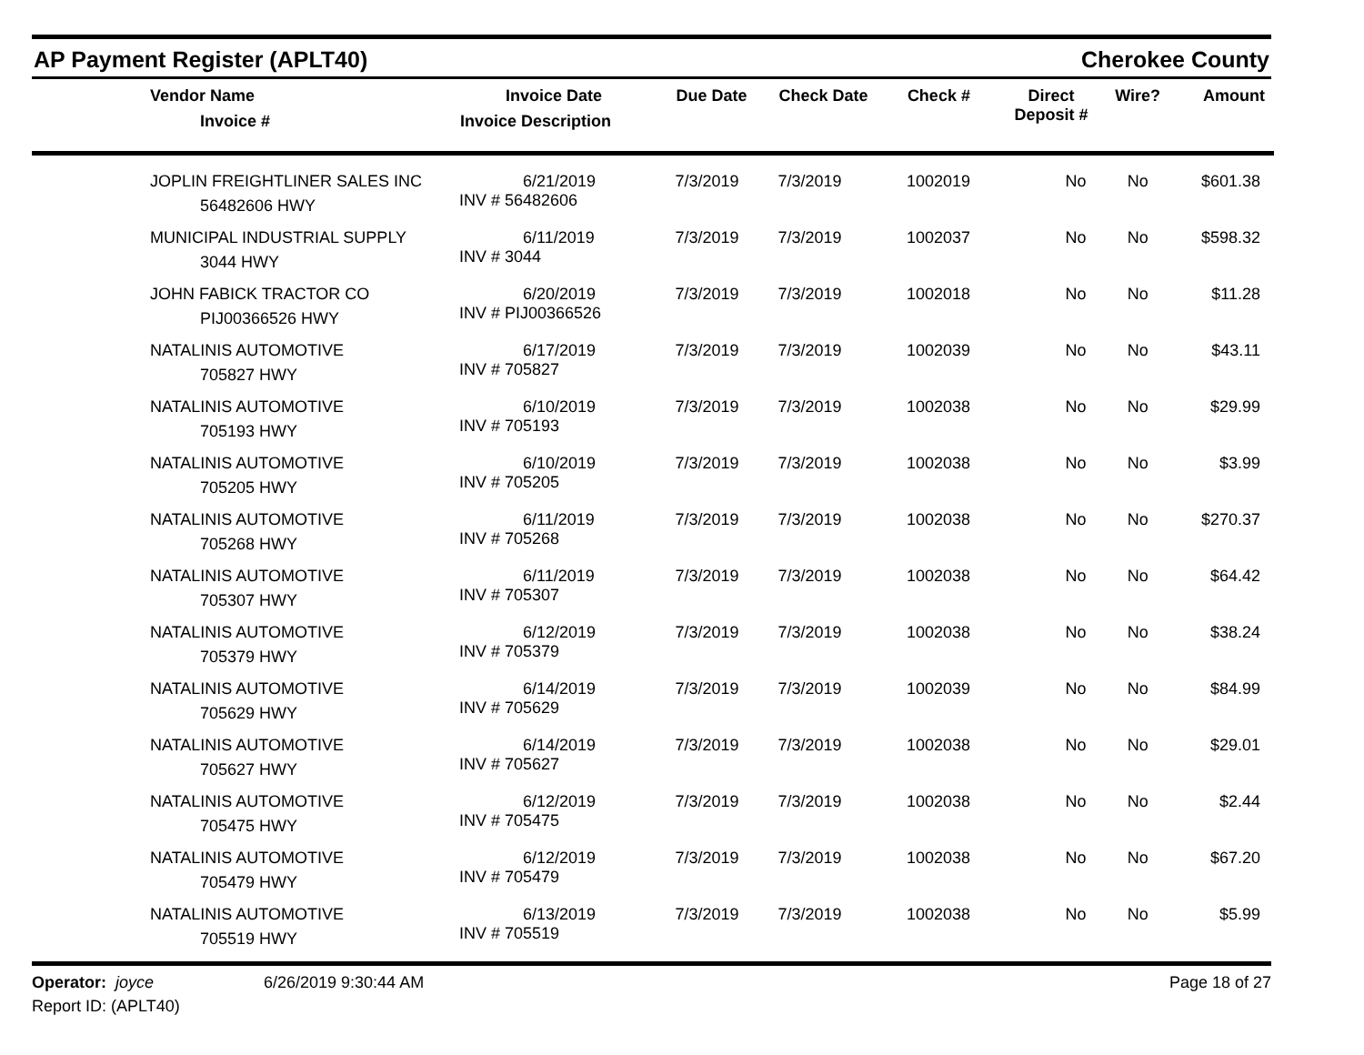AP Payment Register (APLT40) Cherokee County
| Vendor Name Invoice # | Invoice Date Invoice Description | Due Date | Check Date | Check # | Direct Deposit # | Wire? | Amount |
| --- | --- | --- | --- | --- | --- | --- | --- |
| JOPLIN FREIGHTLINER SALES INC 56482606 HWY | 6/21/2019 INV # 56482606 | 7/3/2019 | 7/3/2019 | 1002019 | No | No | $601.38 |
| MUNICIPAL INDUSTRIAL SUPPLY 3044 HWY | 6/11/2019 INV # 3044 | 7/3/2019 | 7/3/2019 | 1002037 | No | No | $598.32 |
| JOHN FABICK TRACTOR CO PIJ00366526 HWY | 6/20/2019 INV # PIJ00366526 | 7/3/2019 | 7/3/2019 | 1002018 | No | No | $11.28 |
| NATALINIS AUTOMOTIVE 705827 HWY | 6/17/2019 INV # 705827 | 7/3/2019 | 7/3/2019 | 1002039 | No | No | $43.11 |
| NATALINIS AUTOMOTIVE 705193 HWY | 6/10/2019 INV # 705193 | 7/3/2019 | 7/3/2019 | 1002038 | No | No | $29.99 |
| NATALINIS AUTOMOTIVE 705205 HWY | 6/10/2019 INV # 705205 | 7/3/2019 | 7/3/2019 | 1002038 | No | No | $3.99 |
| NATALINIS AUTOMOTIVE 705268 HWY | 6/11/2019 INV # 705268 | 7/3/2019 | 7/3/2019 | 1002038 | No | No | $270.37 |
| NATALINIS AUTOMOTIVE 705307 HWY | 6/11/2019 INV # 705307 | 7/3/2019 | 7/3/2019 | 1002038 | No | No | $64.42 |
| NATALINIS AUTOMOTIVE 705379 HWY | 6/12/2019 INV # 705379 | 7/3/2019 | 7/3/2019 | 1002038 | No | No | $38.24 |
| NATALINIS AUTOMOTIVE 705629 HWY | 6/14/2019 INV # 705629 | 7/3/2019 | 7/3/2019 | 1002039 | No | No | $84.99 |
| NATALINIS AUTOMOTIVE 705627 HWY | 6/14/2019 INV # 705627 | 7/3/2019 | 7/3/2019 | 1002038 | No | No | $29.01 |
| NATALINIS AUTOMOTIVE 705475 HWY | 6/12/2019 INV # 705475 | 7/3/2019 | 7/3/2019 | 1002038 | No | No | $2.44 |
| NATALINIS AUTOMOTIVE 705479 HWY | 6/12/2019 INV # 705479 | 7/3/2019 | 7/3/2019 | 1002038 | No | No | $67.20 |
| NATALINIS AUTOMOTIVE 705519 HWY | 6/13/2019 INV # 705519 | 7/3/2019 | 7/3/2019 | 1002038 | No | No | $5.99 |
Operator: joyce
Report ID: (APLT40)
6/26/2019 9:30:44 AM Page 18 of 27